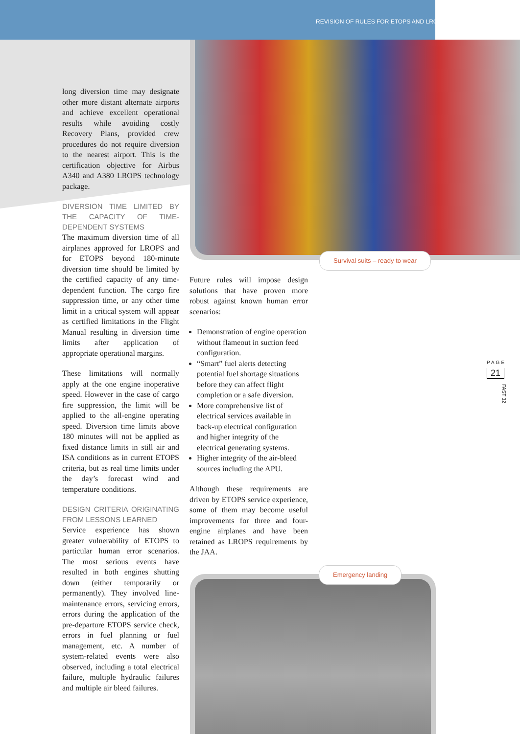REVISION OF RULES FOR ETOPS AND LROPS
long diversion time may designate other more distant alternate airports and achieve excellent operational results while avoiding costly Recovery Plans, provided crew procedures do not require diversion to the nearest airport. This is the certification objective for Airbus A340 and A380 LROPS technology package.
DIVERSION TIME LIMITED BY THE CAPACITY OF TIME-DEPENDENT SYSTEMS
The maximum diversion time of all airplanes approved for LROPS and for ETOPS beyond 180-minute diversion time should be limited by the certified capacity of any time-dependent function. The cargo fire suppression time, or any other time limit in a critical system will appear as certified limitations in the Flight Manual resulting in diversion time limits after application of appropriate operational margins.
These limitations will normally apply at the one engine inoperative speed. However in the case of cargo fire suppression, the limit will be applied to the all-engine operating speed. Diversion time limits above 180 minutes will not be applied as fixed distance limits in still air and ISA conditions as in current ETOPS criteria, but as real time limits under the day’s forecast wind and temperature conditions.
DESIGN CRITERIA ORIGINATING FROM LESSONS LEARNED
Service experience has shown greater vulnerability of ETOPS to particular human error scenarios. The most serious events have resulted in both engines shutting down (either temporarily or permanently). They involved line-maintenance errors, servicing errors, errors during the application of the pre-departure ETOPS service check, errors in fuel planning or fuel management, etc. A number of system-related events were also observed, including a total electrical failure, multiple hydraulic failures and multiple air bleed failures.
Survival suits – ready to wear
Future rules will impose design solutions that have proven more robust against known human error scenarios:
Demonstration of engine operation without flameout in suction feed configuration.
“Smart” fuel alerts detecting potential fuel shortage situations before they can affect flight completion or a safe diversion.
More comprehensive list of electrical services available in back-up electrical configuration and higher integrity of the electrical generating systems.
Higher integrity of the air-bleed sources including the APU.
Although these requirements are driven by ETOPS service experience, some of them may become useful improvements for three and four-engine airplanes and have been retained as LROPS requirements by the JAA.
Emergency landing
PAGE
21
FAST 32